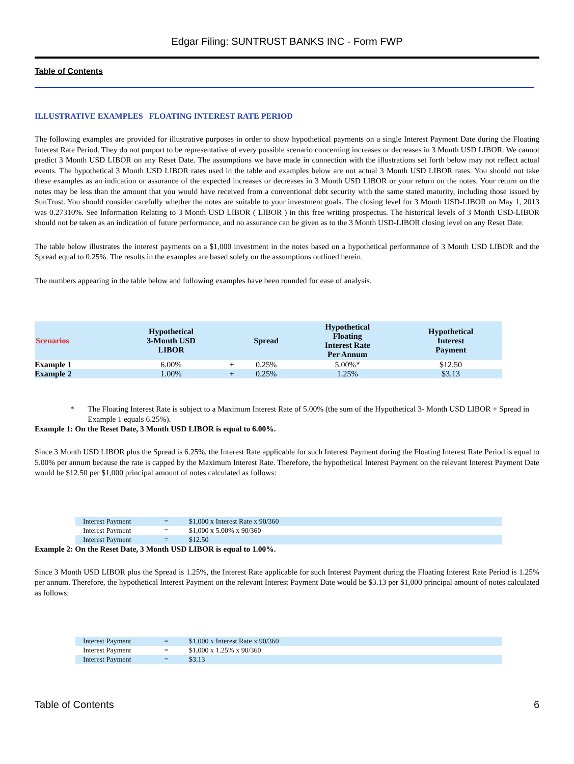Edgar Filing: SUNTRUST BANKS INC - Form FWP
Table of Contents
ILLUSTRATIVE EXAMPLES FLOATING INTEREST RATE PERIOD
The following examples are provided for illustrative purposes in order to show hypothetical payments on a single Interest Payment Date during the Floating Interest Rate Period. They do not purport to be representative of every possible scenario concerning increases or decreases in 3 Month USD LIBOR. We cannot predict 3 Month USD LIBOR on any Reset Date. The assumptions we have made in connection with the illustrations set forth below may not reflect actual events. The hypothetical 3 Month USD LIBOR rates used in the table and examples below are not actual 3 Month USD LIBOR rates. You should not take these examples as an indication or assurance of the expected increases or decreases in 3 Month USD LIBOR or your return on the notes. Your return on the notes may be less than the amount that you would have received from a conventional debt security with the same stated maturity, including those issued by SunTrust. You should consider carefully whether the notes are suitable to your investment goals. The closing level for 3 Month USD-LIBOR on May 1, 2013 was 0.27310%. See Information Relating to 3 Month USD LIBOR ( LIBOR ) in this free writing prospectus. The historical levels of 3 Month USD-LIBOR should not be taken as an indication of future performance, and no assurance can be given as to the 3 Month USD-LIBOR closing level on any Reset Date.
The table below illustrates the interest payments on a $1,000 investment in the notes based on a hypothetical performance of 3 Month USD LIBOR and the Spread equal to 0.25%. The results in the examples are based solely on the assumptions outlined herein.
The numbers appearing in the table below and following examples have been rounded for ease of analysis.
| Scenarios | Hypothetical 3-Month USD LIBOR | | Spread | Hypothetical Floating Interest Rate Per Annum | Hypothetical Interest Payment |
| --- | --- | --- | --- | --- | --- |
| Example 1 | 6.00% | + | 0.25% | 5.00%* | $12.50 |
| Example 2 | 1.00% | + | 0.25% | 1.25% | $3.13 |
* The Floating Interest Rate is subject to a Maximum Interest Rate of 5.00% (the sum of the Hypothetical 3- Month USD LIBOR + Spread in Example 1 equals 6.25%).
Example 1: On the Reset Date, 3 Month USD LIBOR is equal to 6.00%.
Since 3 Month USD LIBOR plus the Spread is 6.25%, the Interest Rate applicable for such Interest Payment during the Floating Interest Rate Period is equal to 5.00% per annum because the rate is capped by the Maximum Interest Rate. Therefore, the hypothetical Interest Payment on the relevant Interest Payment Date would be $12.50 per $1,000 principal amount of notes calculated as follows:
| Interest Payment | = | $1,000 x Interest Rate x 90/360 |
| Interest Payment | = | $1,000 x 5.00% x 90/360 |
| Interest Payment | = | $12.50 |
Example 2: On the Reset Date, 3 Month USD LIBOR is equal to 1.00%.
Since 3 Month USD LIBOR plus the Spread is 1.25%, the Interest Rate applicable for such Interest Payment during the Floating Interest Rate Period is 1.25% per annum. Therefore, the hypothetical Interest Payment on the relevant Interest Payment Date would be $3.13 per $1,000 principal amount of notes calculated as follows:
| Interest Payment | = | $1,000 x Interest Rate x 90/360 |
| Interest Payment | = | $1,000 x 1.25% x 90/360 |
| Interest Payment | = | $3.13 |
Table of Contents 6